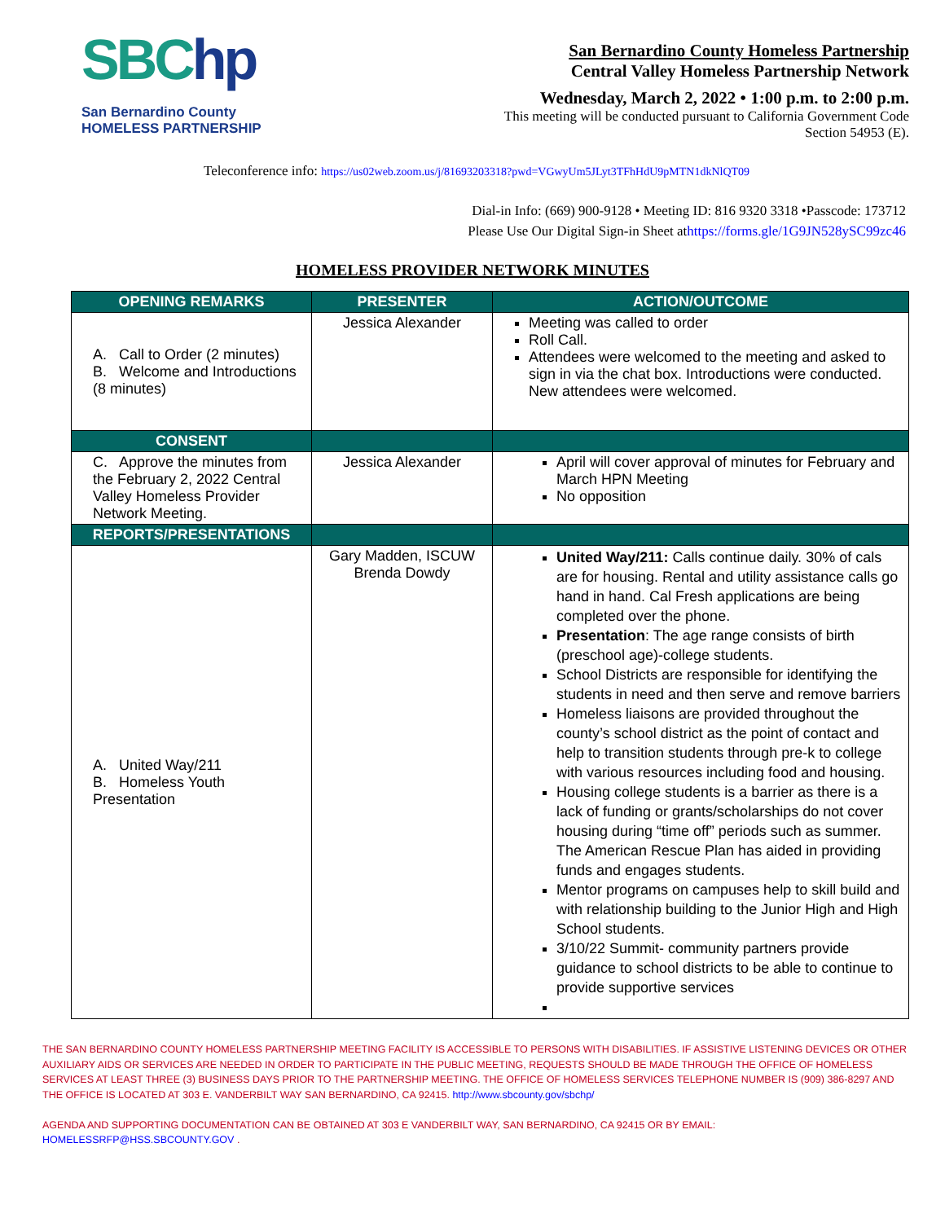SBChp
San Bernardino County
HOMELESS PARTNERSHIP
San Bernardino County Homeless Partnership
Central Valley Homeless Partnership Network
Wednesday, March 2, 2022 • 1:00 p.m. to 2:00 p.m.
This meeting will be conducted pursuant to California Government Code
Section 54953 (E).
Teleconference info: https://us02web.zoom.us/j/81693203318?pwd=VGwyUm5JLyt3TFhHdU9pMTN1dkNlQT09
Dial-in Info: (669) 900-9128 • Meeting ID: 816 9320 3318 •Passcode: 173712
Please Use Our Digital Sign-in Sheet athttps://forms.gle/1G9JN528ySC99zc46
HOMELESS PROVIDER NETWORK MINUTES
| OPENING REMARKS | PRESENTER | ACTION/OUTCOME |
| --- | --- | --- |
| A. Call to Order (2 minutes) B. Welcome and Introductions (8 minutes) | Jessica Alexander | Meeting was called to order Roll Call. Attendees were welcomed to the meeting and asked to sign in via the chat box. Introductions were conducted. New attendees were welcomed. |
| CONSENT | | |
| C. Approve the minutes from the February 2, 2022 Central Valley Homeless Provider Network Meeting. | Jessica Alexander | April will cover approval of minutes for February and March HPN Meeting No opposition |
| REPORTS/PRESENTATIONS | | |
| A. United Way/211 B. Homeless Youth Presentation | Gary Madden, ISCUW Brenda Dowdy | United Way/211: Calls continue daily. 30% of cals are for housing. Rental and utility assistance calls go hand in hand. Cal Fresh applications are being completed over the phone. Presentation : The age range consists of birth (preschool age)-college students. School Districts are responsible for identifying the students in need and then serve and remove barriers Homeless liaisons are provided throughout the county’s school district as the point of contact and help to transition students through pre-k to college with various resources including food and housing. Housing college students is a barrier as there is a lack of funding or grants/scholarships do not cover housing during “time off” periods such as summer. The American Rescue Plan has aided in providing funds and engages students. Mentor programs on campuses help to skill build and with relationship building to the Junior High and High School students. 3/10/22 Summit- community partners provide guidance to school districts to be able to continue to provide supportive services |
THE SAN BERNARDINO COUNTY HOMELESS PARTNERSHIP MEETING FACILITY IS ACCESSIBLE TO PERSONS WITH DISABILITIES. IF ASSISTIVE LISTENING DEVICES OR OTHER AUXILIARY AIDS OR SERVICES ARE NEEDED IN ORDER TO PARTICIPATE IN THE PUBLIC MEETING, REQUESTS SHOULD BE MADE THROUGH THE OFFICE OF HOMELESS SERVICES AT LEAST THREE (3) BUSINESS DAYS PRIOR TO THE PARTNERSHIP MEETING. THE OFFICE OF HOMELESS SERVICES TELEPHONE NUMBER IS (909) 386-8297 AND THE OFFICE IS LOCATED AT 303 E. VANDERBILT WAY SAN BERNARDINO, CA 92415. http://www.sbcounty.gov/sbchp/
AGENDA AND SUPPORTING DOCUMENTATION CAN BE OBTAINED AT 303 E VANDERBILT WAY, SAN BERNARDINO, CA 92415 OR BY EMAIL: HOMELESSRFP@HSS.SBCOUNTY.GOV .